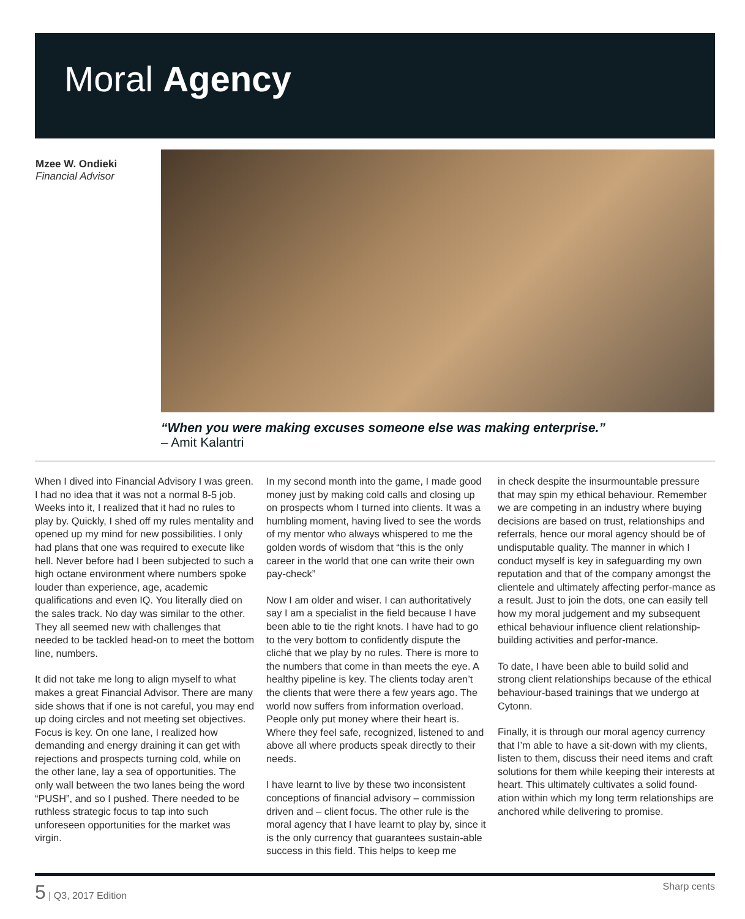Moral Agency
Mzee W. Ondieki
Financial Advisor
“When you were making excuses someone else was making enterprise.”
– Amit Kalantri
When I dived into Financial Advisory I was green. I had no idea that it was not a normal 8-5 job. Weeks into it, I realized that it had no rules to play by. Quickly, I shed off my rules mentality and opened up my mind for new possibilities. I only had plans that one was required to execute like hell. Never before had I been subjected to such a high octane environment where numbers spoke louder than experience, age, academic qualifications and even IQ. You literally died on the sales track. No day was similar to the other. They all seemed new with challenges that needed to be tackled head-on to meet the bottom line, numbers.
It did not take me long to align myself to what makes a great Financial Advisor. There are many side shows that if one is not careful, you may end up doing circles and not meeting set objectives. Focus is key. On one lane, I realized how demanding and energy draining it can get with rejections and prospects turning cold, while on the other lane, lay a sea of opportunities. The only wall between the two lanes being the word “PUSH”, and so I pushed. There needed to be ruthless strategic focus to tap into such unforeseen opportunities for the market was virgin.
In my second month into the game, I made good money just by making cold calls and closing up on prospects whom I turned into clients. It was a humbling moment, having lived to see the words of my mentor who always whispered to me the golden words of wisdom that “this is the only career in the world that one can write their own pay-check”
Now I am older and wiser. I can authoritatively say I am a specialist in the field because I have been able to tie the right knots. I have had to go to the very bottom to confidently dispute the cliché that we play by no rules. There is more to the numbers that come in than meets the eye. A healthy pipeline is key. The clients today aren’t the clients that were there a few years ago. The world now suffers from information overload. People only put money where their heart is. Where they feel safe, recognized, listened to and above all where products speak directly to their needs.
I have learnt to live by these two inconsistent conceptions of financial advisory – commission driven and – client focus. The other rule is the moral agency that I have learnt to play by, since it is the only currency that guarantees sustain-able success in this field. This helps to keep me
in check despite the insurmountable pressure that may spin my ethical behaviour. Remember we are competing in an industry where buying decisions are based on trust, relationships and referrals, hence our moral agency should be of undisputable quality. The manner in which I conduct myself is key in safeguarding my own reputation and that of the company amongst the clientele and ultimately affecting perfor-mance as a result. Just to join the dots, one can easily tell how my moral judgement and my subsequent ethical behaviour influence client relationship-building activities and perfor-mance.
To date, I have been able to build solid and strong client relationships because of the ethical behaviour-based trainings that we undergo at Cytonn.
Finally, it is through our moral agency currency that I’m able to have a sit-down with my clients, listen to them, discuss their need items and craft solutions for them while keeping their interests at heart. This ultimately cultivates a solid found-ation within which my long term relationships are anchored while delivering to promise.
5 | Q3, 2017 Edition Sharp cents